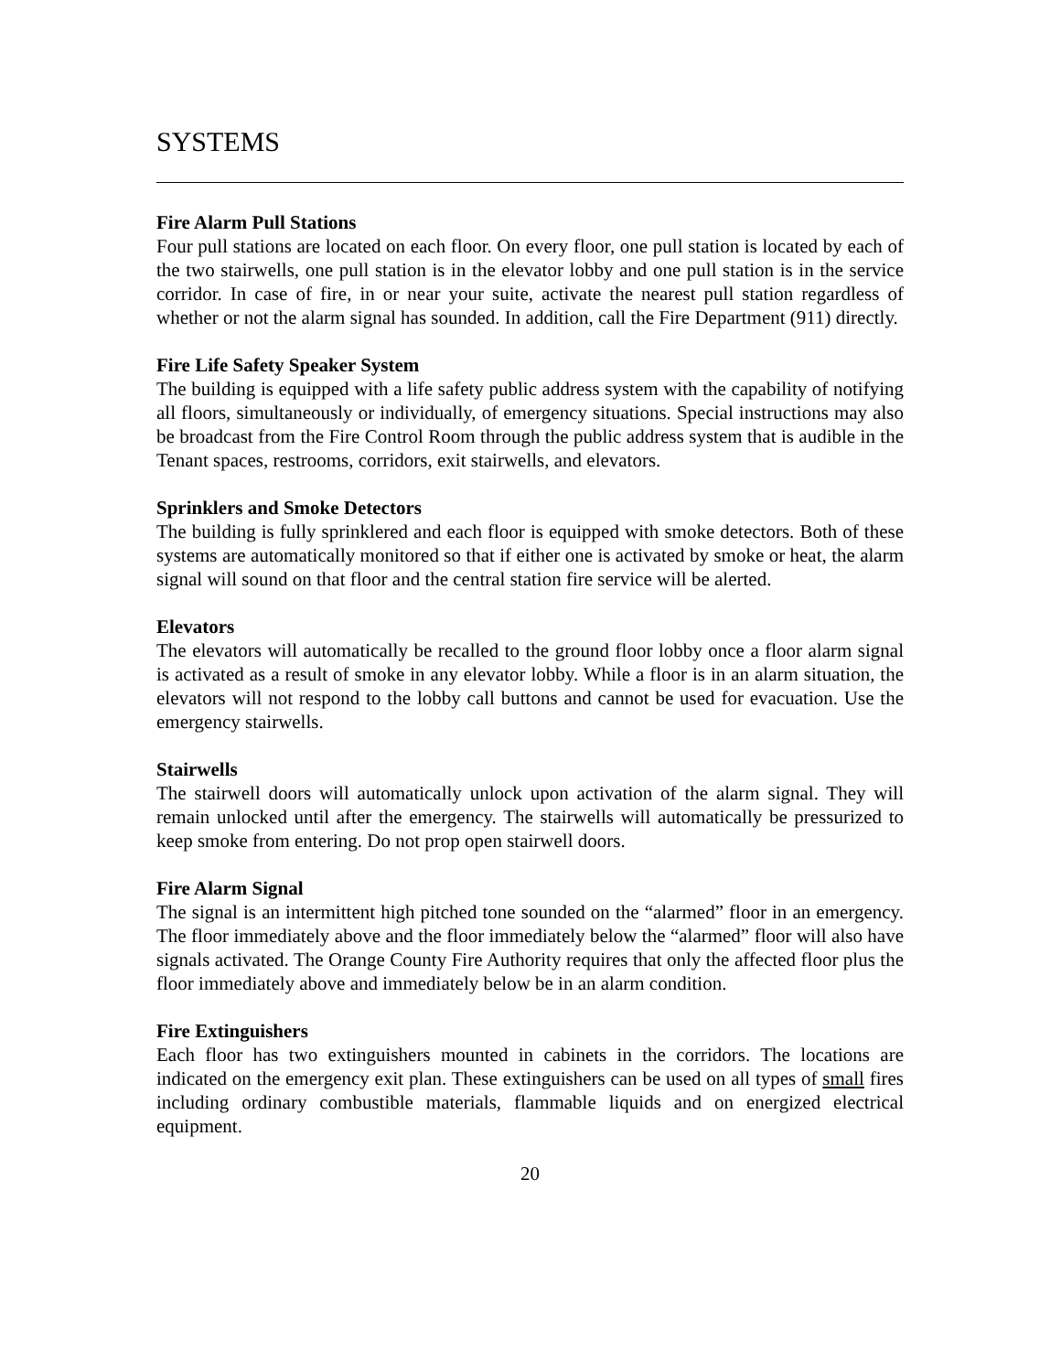SYSTEMS
Fire Alarm Pull Stations
Four pull stations are located on each floor. On every floor, one pull station is located by each of the two stairwells, one pull station is in the elevator lobby and one pull station is in the service corridor. In case of fire, in or near your suite, activate the nearest pull station regardless of whether or not the alarm signal has sounded. In addition, call the Fire Department (911) directly.
Fire Life Safety Speaker System
The building is equipped with a life safety public address system with the capability of notifying all floors, simultaneously or individually, of emergency situations. Special instructions may also be broadcast from the Fire Control Room through the public address system that is audible in the Tenant spaces, restrooms, corridors, exit stairwells, and elevators.
Sprinklers and Smoke Detectors
The building is fully sprinklered and each floor is equipped with smoke detectors. Both of these systems are automatically monitored so that if either one is activated by smoke or heat, the alarm signal will sound on that floor and the central station fire service will be alerted.
Elevators
The elevators will automatically be recalled to the ground floor lobby once a floor alarm signal is activated as a result of smoke in any elevator lobby. While a floor is in an alarm situation, the elevators will not respond to the lobby call buttons and cannot be used for evacuation. Use the emergency stairwells.
Stairwells
The stairwell doors will automatically unlock upon activation of the alarm signal. They will remain unlocked until after the emergency. The stairwells will automatically be pressurized to keep smoke from entering. Do not prop open stairwell doors.
Fire Alarm Signal
The signal is an intermittent high pitched tone sounded on the “alarmed” floor in an emergency. The floor immediately above and the floor immediately below the “alarmed” floor will also have signals activated. The Orange County Fire Authority requires that only the affected floor plus the floor immediately above and immediately below be in an alarm condition.
Fire Extinguishers
Each floor has two extinguishers mounted in cabinets in the corridors. The locations are indicated on the emergency exit plan. These extinguishers can be used on all types of small fires including ordinary combustible materials, flammable liquids and on energized electrical equipment.
20